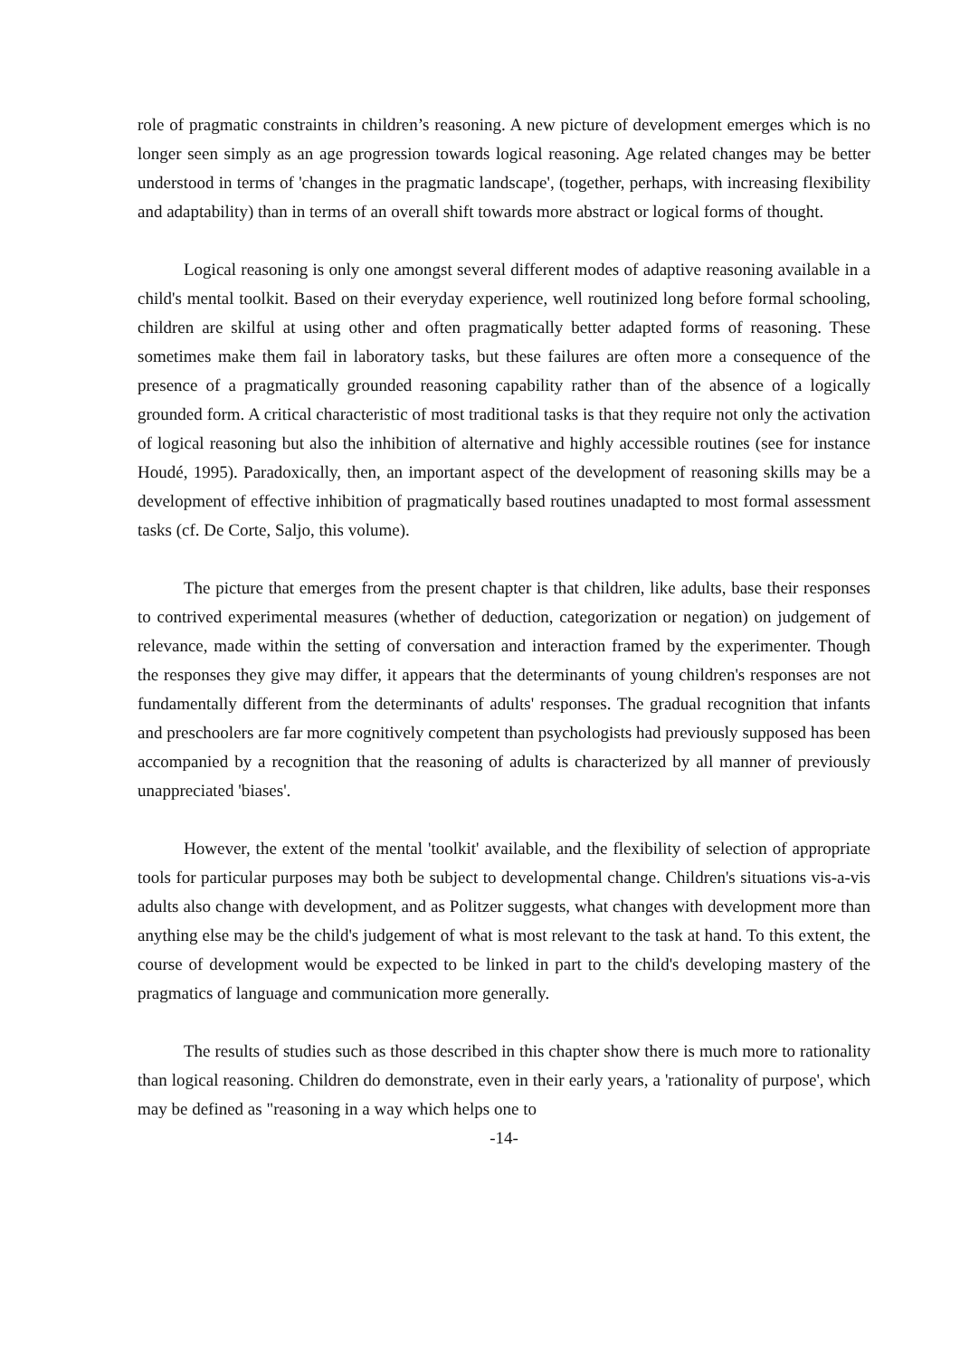role of pragmatic constraints in children’s reasoning. A new picture of development emerges which is no longer seen simply as an age progression towards logical reasoning. Age related changes may be better understood in terms of 'changes in the pragmatic landscape', (together, perhaps, with increasing flexibility and adaptability) than in terms of an overall shift towards more abstract or logical forms of thought.
Logical reasoning is only one amongst several different modes of adaptive reasoning available in a child's mental toolkit. Based on their everyday experience, well routinized long before formal schooling, children are skilful at using other and often pragmatically better adapted forms of reasoning. These sometimes make them fail in laboratory tasks, but these failures are often more a consequence of the presence of a pragmatically grounded reasoning capability rather than of the absence of a logically grounded form. A critical characteristic of most traditional tasks is that they require not only the activation of logical reasoning but also the inhibition of alternative and highly accessible routines (see for instance Houdé, 1995). Paradoxically, then, an important aspect of the development of reasoning skills may be a development of effective inhibition of pragmatically based routines unadapted to most formal assessment tasks (cf. De Corte, Saljo, this volume).
The picture that emerges from the present chapter is that children, like adults, base their responses to contrived experimental measures (whether of deduction, categorization or negation) on judgement of relevance, made within the setting of conversation and interaction framed by the experimenter. Though the responses they give may differ, it appears that the determinants of young children's responses are not fundamentally different from the determinants of adults' responses. The gradual recognition that infants and preschoolers are far more cognitively competent than psychologists had previously supposed has been accompanied by a recognition that the reasoning of adults is characterized by all manner of previously unappreciated 'biases'.
However, the extent of the mental 'toolkit' available, and the flexibility of selection of appropriate tools for particular purposes may both be subject to developmental change. Children's situations vis-a-vis adults also change with development, and as Politzer suggests, what changes with development more than anything else may be the child's judgement of what is most relevant to the task at hand. To this extent, the course of development would be expected to be linked in part to the child's developing mastery of the pragmatics of language and communication more generally.
The results of studies such as those described in this chapter show there is much more to rationality than logical reasoning. Children do demonstrate, even in their early years, a 'rationality of purpose', which may be defined as "reasoning in a way which helps one to
-14-